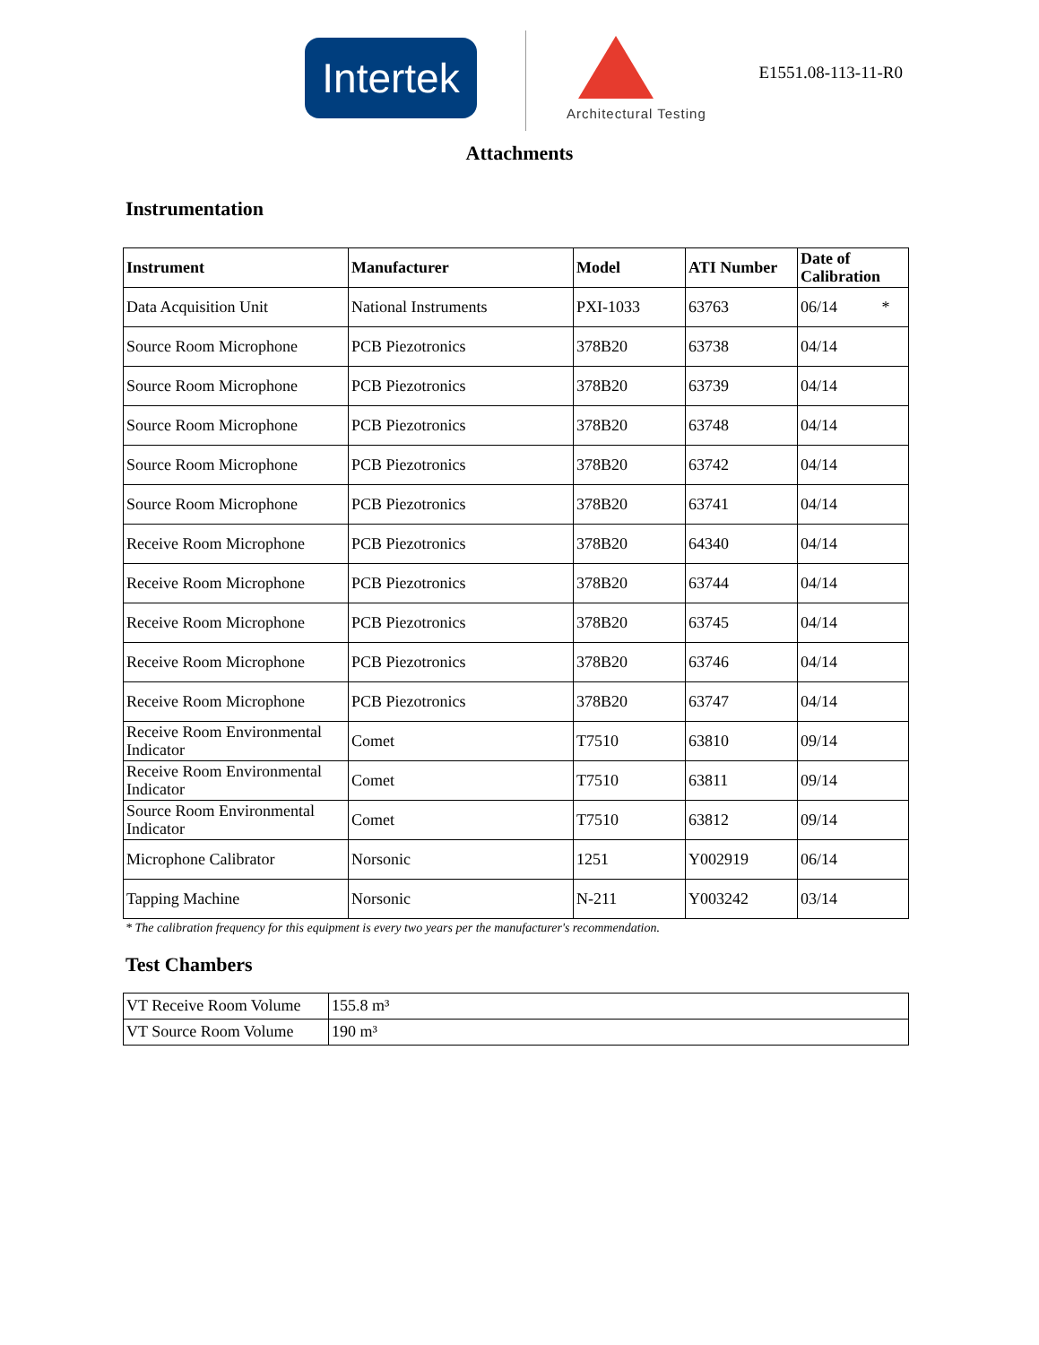Intertek
Architectural Testing
E1551.08-113-11-R0
Attachments
Instrumentation
| Instrument | Manufacturer | Model | ATI Number | Date of Calibration |
| --- | --- | --- | --- | --- |
| Data Acquisition Unit | National Instruments | PXI-1033 | 63763 | 06/14 * |
| Source Room Microphone | PCB Piezotronics | 378B20 | 63738 | 04/14 |
| Source Room Microphone | PCB Piezotronics | 378B20 | 63739 | 04/14 |
| Source Room Microphone | PCB Piezotronics | 378B20 | 63748 | 04/14 |
| Source Room Microphone | PCB Piezotronics | 378B20 | 63742 | 04/14 |
| Source Room Microphone | PCB Piezotronics | 378B20 | 63741 | 04/14 |
| Receive Room Microphone | PCB Piezotronics | 378B20 | 64340 | 04/14 |
| Receive Room Microphone | PCB Piezotronics | 378B20 | 63744 | 04/14 |
| Receive Room Microphone | PCB Piezotronics | 378B20 | 63745 | 04/14 |
| Receive Room Microphone | PCB Piezotronics | 378B20 | 63746 | 04/14 |
| Receive Room Microphone | PCB Piezotronics | 378B20 | 63747 | 04/14 |
| Receive Room Environmental Indicator | Comet | T7510 | 63810 | 09/14 |
| Receive Room Environmental Indicator | Comet | T7510 | 63811 | 09/14 |
| Source Room Environmental Indicator | Comet | T7510 | 63812 | 09/14 |
| Microphone Calibrator | Norsonic | 1251 | Y002919 | 06/14 |
| Tapping Machine | Norsonic | N-211 | Y003242 | 03/14 |
* The calibration frequency for this equipment is every two years per the manufacturer's recommendation.
Test Chambers
| VT Receive Room Volume | 155.8 m³ |
| VT Source Room Volume | 190 m³ |